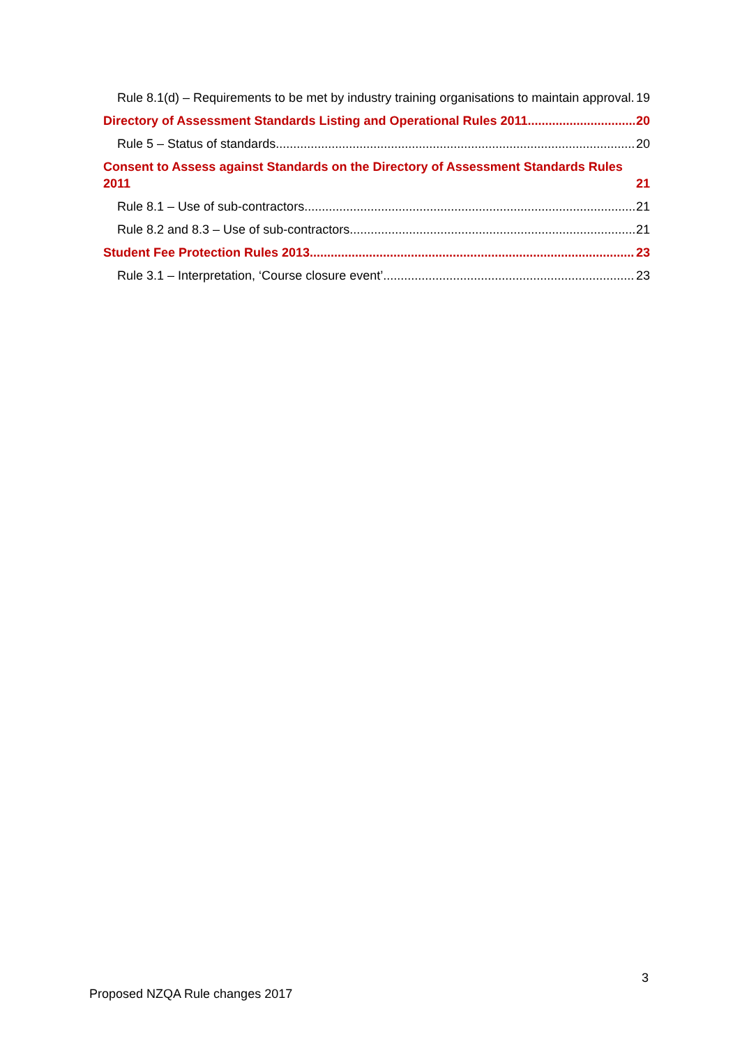Rule 8.1(d) – Requirements to be met by industry training organisations to maintain approval 19
Directory of Assessment Standards Listing and Operational Rules 2011 20
Rule 5 – Status of standards 20
Consent to Assess against Standards on the Directory of Assessment Standards Rules 2011 21
Rule 8.1 – Use of sub-contractors 21
Rule 8.2 and 8.3 – Use of sub-contractors 21
Student Fee Protection Rules 2013 23
Rule 3.1 – Interpretation, ‘Course closure event’ 23
3
Proposed NZQA Rule changes 2017